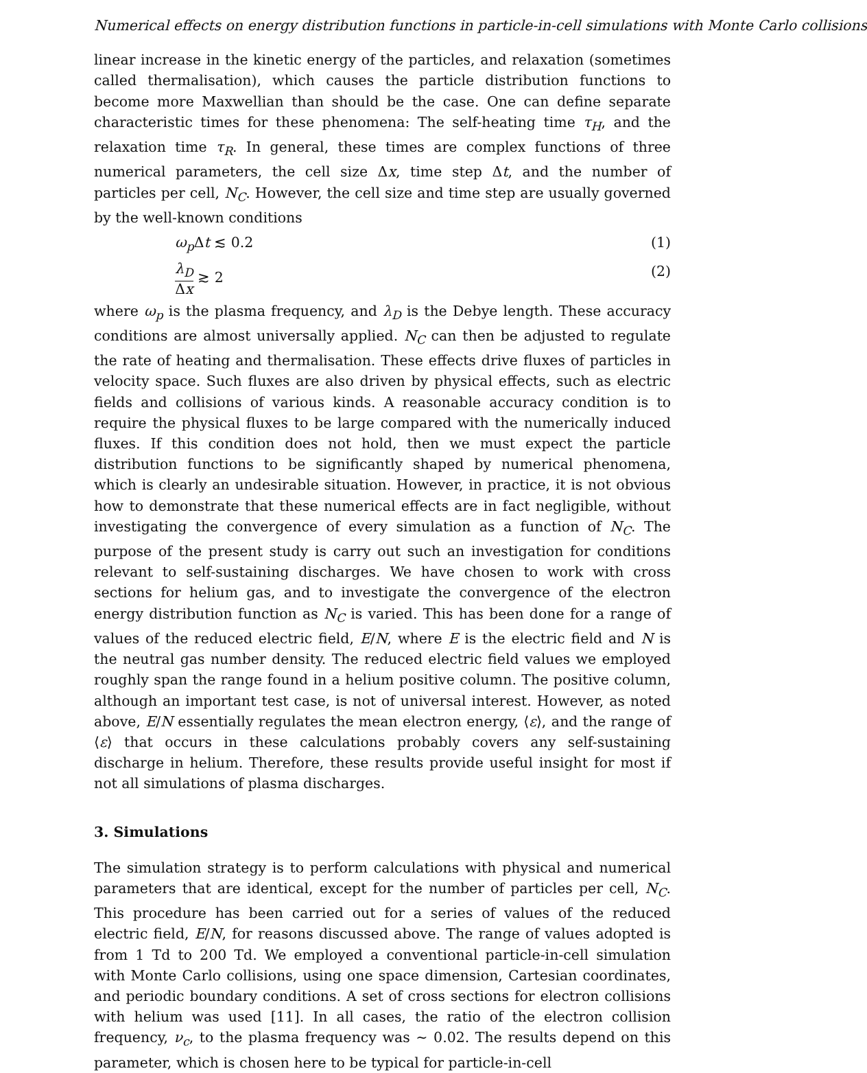Numerical effects on energy distribution functions in particle-in-cell simulations with Monte Carlo collisions
linear increase in the kinetic energy of the particles, and relaxation (sometimes called thermalisation), which causes the particle distribution functions to become more Maxwellian than should be the case. One can define separate characteristic times for these phenomena: The self-heating time τ<sub>H</sub>, and the relaxation time τ<sub>R</sub>. In general, these times are complex functions of three numerical parameters, the cell size Δx, time step Δt, and the number of particles per cell, N<sub>C</sub>. However, the cell size and time step are usually governed by the well-known conditions
ω<sub>p</sub> Δt ≲ 0.2 (1)
λ<sub>D</sub> Δx ≳ 2 (2)
where ω<sub>p</sub> is the plasma frequency, and λ<sub>D</sub> is the Debye length. These accuracy conditions are almost universally applied. N<sub>C</sub> can then be adjusted to regulate the rate of heating and thermalisation. These effects drive fluxes of particles in velocity space. Such fluxes are also driven by physical effects, such as electric fields and collisions of various kinds. A reasonable accuracy condition is to require the physical fluxes to be large compared with the numerically induced fluxes. If this condition does not hold, then we must expect the particle distribution functions to be significantly shaped by numerical phenomena, which is clearly an undesirable situation. However, in practice, it is not obvious how to demonstrate that these numerical effects are in fact negligible, without investigating the convergence of every simulation as a function of N<sub>C</sub>. The purpose of the present study is carry out such an investigation for conditions relevant to self-sustaining discharges. We have chosen to work with cross sections for helium gas, and to investigate the convergence of the electron energy distribution function as N<sub>C</sub> is varied. This has been done for a range of values of the reduced electric field, E/N, where E is the electric field and N is the neutral gas number density. The reduced electric field values we employed roughly span the range found in a helium positive column. The positive column, although an important test case, is not of universal interest. However, as noted above, E/N essentially regulates the mean electron energy, ⟨ε⟩, and the range of ⟨ε⟩ that occurs in these calculations probably covers any self-sustaining discharge in helium. Therefore, these results provide useful insight for most if not all simulations of plasma discharges.
3. Simulations
The simulation strategy is to perform calculations with physical and numerical parameters that are identical, except for the number of particles per cell, N<sub>C</sub>. This procedure has been carried out for a series of values of the reduced electric field, E/N, for reasons discussed above. The range of values adopted is from 1 Td to 200 Td. We employed a conventional particle-in-cell simulation with Monte Carlo collisions, using one space dimension, Cartesian coordinates, and periodic boundary conditions. A set of cross sections for electron collisions with helium was used [11]. In all cases, the ratio of the electron collision frequency, ν<sub>c</sub>, to the plasma frequency was ∼ 0.02. The results depend on this parameter, which is chosen here to be typical for particle-in-cell